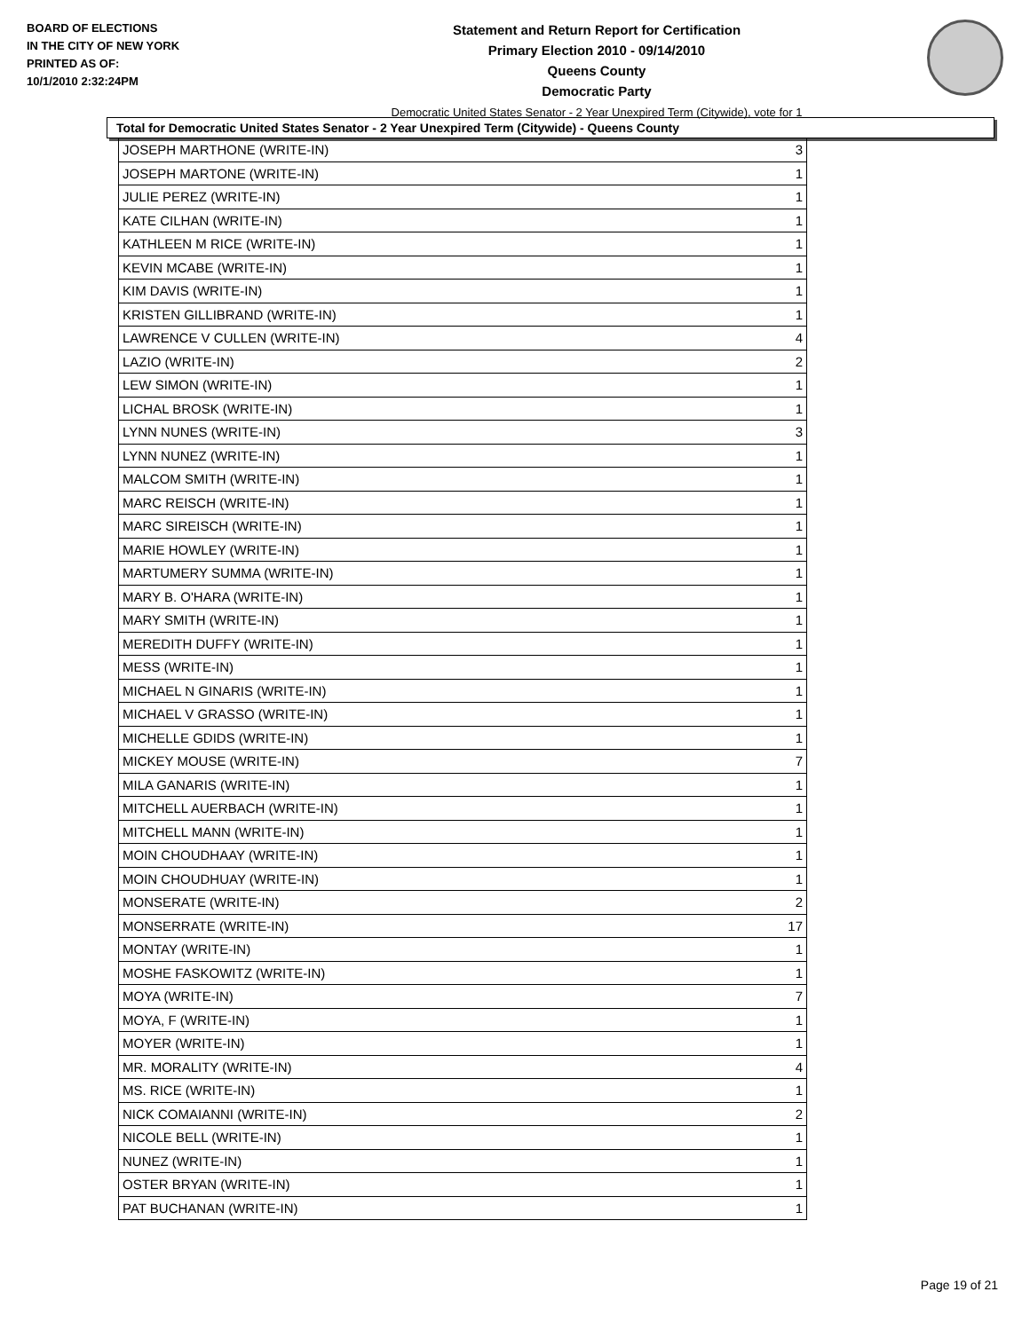BOARD OF ELECTIONS
IN THE CITY OF NEW YORK
PRINTED AS OF:
10/1/2010 2:32:24PM
Statement and Return Report for Certification
Primary Election 2010 - 09/14/2010
Queens County
Democratic Party
Democratic United States Senator - 2 Year Unexpired Term (Citywide), vote for 1
Total for Democratic United States Senator - 2 Year Unexpired Term (Citywide) - Queens County
| JOSEPH MARTHONE (WRITE-IN) | 3 |
| JOSEPH MARTONE (WRITE-IN) | 1 |
| JULIE PEREZ (WRITE-IN) | 1 |
| KATE CILHAN (WRITE-IN) | 1 |
| KATHLEEN M RICE (WRITE-IN) | 1 |
| KEVIN MCABE (WRITE-IN) | 1 |
| KIM DAVIS (WRITE-IN) | 1 |
| KRISTEN GILLIBRAND (WRITE-IN) | 1 |
| LAWRENCE V CULLEN (WRITE-IN) | 4 |
| LAZIO (WRITE-IN) | 2 |
| LEW SIMON (WRITE-IN) | 1 |
| LICHAL BROSK (WRITE-IN) | 1 |
| LYNN NUNES (WRITE-IN) | 3 |
| LYNN NUNEZ (WRITE-IN) | 1 |
| MALCOM SMITH (WRITE-IN) | 1 |
| MARC REISCH (WRITE-IN) | 1 |
| MARC SIREISCH (WRITE-IN) | 1 |
| MARIE HOWLEY (WRITE-IN) | 1 |
| MARTUMERY SUMMA (WRITE-IN) | 1 |
| MARY B. O'HARA (WRITE-IN) | 1 |
| MARY SMITH (WRITE-IN) | 1 |
| MEREDITH DUFFY (WRITE-IN) | 1 |
| MESS (WRITE-IN) | 1 |
| MICHAEL N GINARIS (WRITE-IN) | 1 |
| MICHAEL V GRASSO (WRITE-IN) | 1 |
| MICHELLE GDIDS (WRITE-IN) | 1 |
| MICKEY MOUSE (WRITE-IN) | 7 |
| MILA GANARIS (WRITE-IN) | 1 |
| MITCHELL AUERBACH (WRITE-IN) | 1 |
| MITCHELL MANN (WRITE-IN) | 1 |
| MOIN CHOUDHAAY (WRITE-IN) | 1 |
| MOIN CHOUDHUAY (WRITE-IN) | 1 |
| MONSERATE (WRITE-IN) | 2 |
| MONSERRATE (WRITE-IN) | 17 |
| MONTAY (WRITE-IN) | 1 |
| MOSHE FASKOWITZ (WRITE-IN) | 1 |
| MOYA (WRITE-IN) | 7 |
| MOYA, F (WRITE-IN) | 1 |
| MOYER (WRITE-IN) | 1 |
| MR. MORALITY (WRITE-IN) | 4 |
| MS. RICE (WRITE-IN) | 1 |
| NICK COMAIANNI (WRITE-IN) | 2 |
| NICOLE BELL (WRITE-IN) | 1 |
| NUNEZ (WRITE-IN) | 1 |
| OSTER BRYAN (WRITE-IN) | 1 |
| PAT BUCHANAN (WRITE-IN) | 1 |
Page 19 of 21